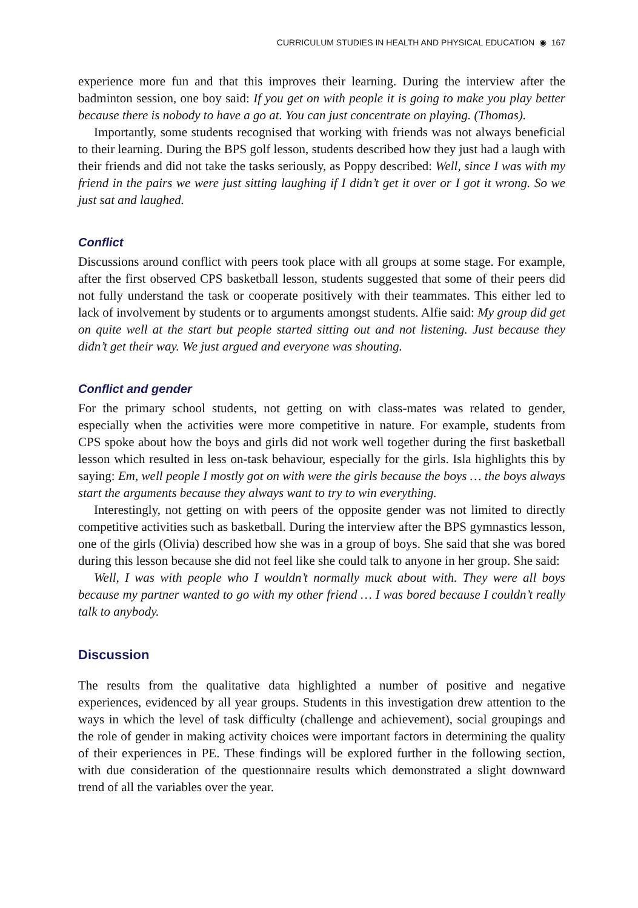CURRICULUM STUDIES IN HEALTH AND PHYSICAL EDUCATION ◉ 167
experience more fun and that this improves their learning. During the interview after the badminton session, one boy said: If you get on with people it is going to make you play better because there is nobody to have a go at. You can just concentrate on playing. (Thomas).
Importantly, some students recognised that working with friends was not always beneficial to their learning. During the BPS golf lesson, students described how they just had a laugh with their friends and did not take the tasks seriously, as Poppy described: Well, since I was with my friend in the pairs we were just sitting laughing if I didn’t get it over or I got it wrong. So we just sat and laughed.
Conflict
Discussions around conflict with peers took place with all groups at some stage. For example, after the first observed CPS basketball lesson, students suggested that some of their peers did not fully understand the task or cooperate positively with their teammates. This either led to lack of involvement by students or to arguments amongst students. Alfie said: My group did get on quite well at the start but people started sitting out and not listening. Just because they didn’t get their way. We just argued and everyone was shouting.
Conflict and gender
For the primary school students, not getting on with class-mates was related to gender, especially when the activities were more competitive in nature. For example, students from CPS spoke about how the boys and girls did not work well together during the first basketball lesson which resulted in less on-task behaviour, especially for the girls. Isla highlights this by saying: Em, well people I mostly got on with were the girls because the boys … the boys always start the arguments because they always want to try to win everything.
Interestingly, not getting on with peers of the opposite gender was not limited to directly competitive activities such as basketball. During the interview after the BPS gymnastics lesson, one of the girls (Olivia) described how she was in a group of boys. She said that she was bored during this lesson because she did not feel like she could talk to anyone in her group. She said:
Well, I was with people who I wouldn’t normally muck about with. They were all boys because my partner wanted to go with my other friend … I was bored because I couldn’t really talk to anybody.
Discussion
The results from the qualitative data highlighted a number of positive and negative experiences, evidenced by all year groups. Students in this investigation drew attention to the ways in which the level of task difficulty (challenge and achievement), social groupings and the role of gender in making activity choices were important factors in determining the quality of their experiences in PE. These findings will be explored further in the following section, with due consideration of the questionnaire results which demonstrated a slight downward trend of all the variables over the year.